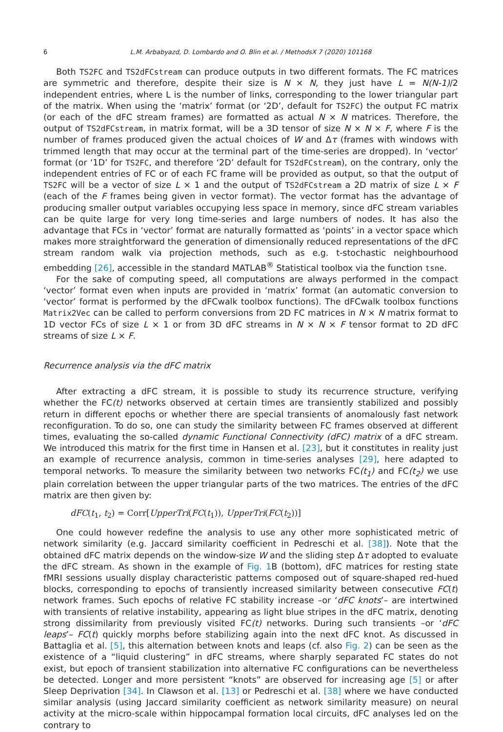6 L.M. Arbabyazd, D. Lombardo and O. Blin et al. / MethodsX 7 (2020) 101168
Both TS2FC and TS2dFCstream can produce outputs in two different formats. The FC matrices are symmetric and therefore, despite their size is N × N, they just have L = N(N-1)/2 independent entries, where L is the number of links, corresponding to the lower triangular part of the matrix. When using the ‘matrix’ format (or ‘2D’, default for TS2FC) the output FC matrix (or each of the dFC stream frames) are formatted as actual N × N matrices. Therefore, the output of TS2dFCstream, in matrix format, will be a 3D tensor of size N × N × F, where F is the number of frames produced given the actual choices of W and Δτ (frames with windows with trimmed length that may occur at the terminal part of the time-series are dropped). In ‘vector’ format (or ‘1D’ for TS2FC, and therefore ‘2D’ default for TS2dFCstream), on the contrary, only the independent entries of FC or of each FC frame will be provided as output, so that the output of TS2FC will be a vector of size L × 1 and the output of TS2dFCstream a 2D matrix of size L × F (each of the F frames being given in vector format). The vector format has the advantage of producing smaller output variables occupying less space in memory, since dFC stream variables can be quite large for very long time-series and large numbers of nodes. It has also the advantage that FCs in ‘vector’ format are naturally formatted as ‘points’ in a vector space which makes more straightforward the generation of dimensionally reduced representations of the dFC stream random walk via projection methods, such as e.g. t-stochastic neighbourhood embedding [26], accessible in the standard MATLAB<sup>®</sup> Statistical toolbox via the function tsne.
For the sake of computing speed, all computations are always performed in the compact ‘vector’ format even when inputs are provided in ‘matrix’ format (an automatic conversion to ‘vector’ format is performed by the dFCwalk toolbox functions). The dFCwalk toolbox functions Matrix2Vec can be called to perform conversions from 2D FC matrices in N × N matrix format to 1D vector FCs of size L × 1 or from 3D dFC streams in N × N × F tensor format to 2D dFC streams of size L × F.
Recurrence analysis via the dFC matrix
After extracting a dFC stream, it is possible to study its recurrence structure, verifying whether the FC(t) networks observed at certain times are transiently stabilized and possibly return in different epochs or whether there are special transients of anomalously fast network reconfiguration. To do so, one can study the similarity between FC frames observed at different times, evaluating the so-called dynamic Functional Connectivity (dFC) matrix of a dFC stream. We introduced this matrix for the first time in Hansen et al. [23], but it constitutes in reality just an example of recurrence analysis, common in time-series analyses [29], here adapted to temporal networks. To measure the similarity between two networks FC(t<sub>1</sub>) and FC(t<sub>2</sub>) we use plain correlation between the upper triangular parts of the two matrices. The entries of the dFC matrix are then given by:
dFC(t<sub>1</sub>, t<sub>2</sub>) = Corr[UpperTri(FC(t<sub>1</sub>)), UpperTri(FC(t<sub>2</sub>))]
One could however redefine the analysis to use any other more sophisticated metric of network similarity (e.g. Jaccard similarity coefficient in Pedreschi et al. [38]). Note that the obtained dFC matrix depends on the window-size W and the sliding step Δτ adopted to evaluate the dFC stream. As shown in the example of Fig. 1 B (bottom), dFC matrices for resting state fMRI sessions usually display characteristic patterns composed out of square-shaped red-hued blocks, corresponding to epochs of transiently increased similarity between consecutive FC(t) network frames. Such epochs of relative FC stability increase –or ‘dFC knots’– are intertwined with transients of relative instability, appearing as light blue stripes in the dFC matrix, denoting strong dissimilarity from previously visited FC(t) networks. During such transients –or ‘dFC leaps’– FC(t) quickly morphs before stabilizing again into the next dFC knot. As discussed in Battaglia et al. [5], this alternation between knots and leaps (cf. also Fig. 2) can be seen as the existence of a “liquid clustering” in dFC streams, where sharply separated FC states do not exist, but epoch of transient stabilization into alternative FC configurations can be nevertheless be detected. Longer and more persistent “knots” are observed for increasing age [5] or after Sleep Deprivation [34]. In Clawson et al. [13] or Pedreschi et al. [38] where we have conducted similar analysis (using Jaccard similarity coefficient as network similarity measure) on neural activity at the micro-scale within hippocampal formation local circuits, dFC analyses led on the contrary to